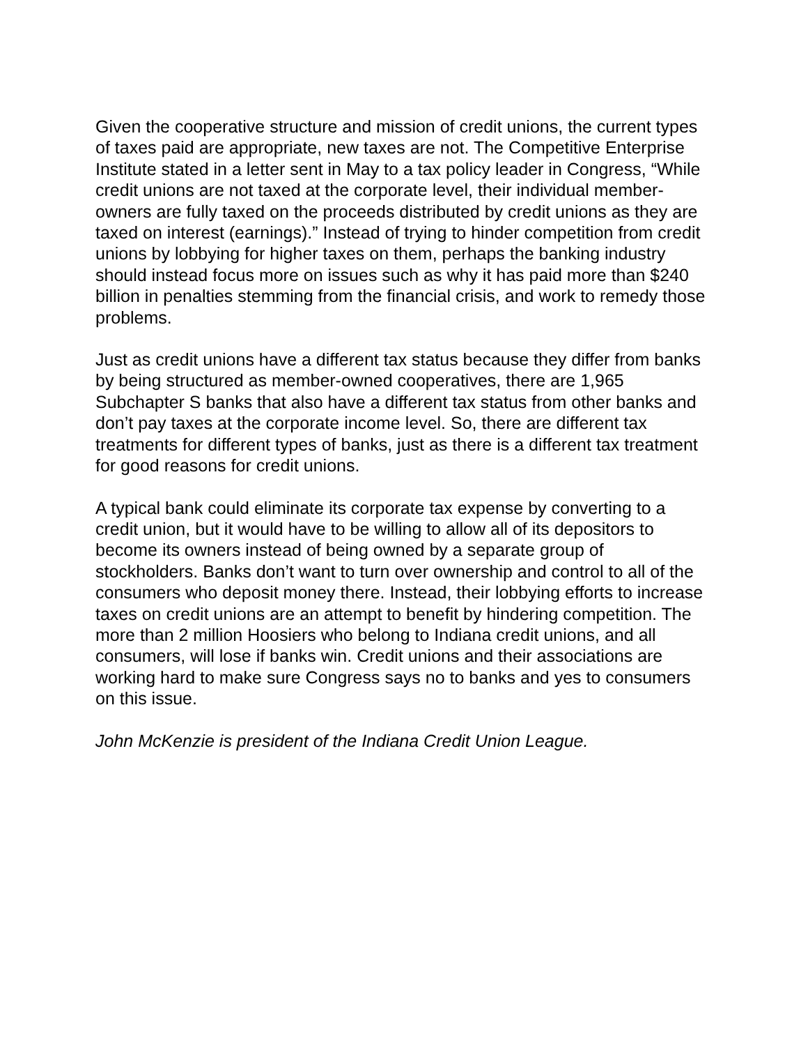Given the cooperative structure and mission of credit unions, the current types of taxes paid are appropriate, new taxes are not. The Competitive Enterprise Institute stated in a letter sent in May to a tax policy leader in Congress, “While credit unions are not taxed at the corporate level, their individual member-owners are fully taxed on the proceeds distributed by credit unions as they are taxed on interest (earnings).” Instead of trying to hinder competition from credit unions by lobbying for higher taxes on them, perhaps the banking industry should instead focus more on issues such as why it has paid more than $240 billion in penalties stemming from the financial crisis, and work to remedy those problems.
Just as credit unions have a different tax status because they differ from banks by being structured as member-owned cooperatives, there are 1,965 Subchapter S banks that also have a different tax status from other banks and don’t pay taxes at the corporate income level. So, there are different tax treatments for different types of banks, just as there is a different tax treatment for good reasons for credit unions.
A typical bank could eliminate its corporate tax expense by converting to a credit union, but it would have to be willing to allow all of its depositors to become its owners instead of being owned by a separate group of stockholders. Banks don’t want to turn over ownership and control to all of the consumers who deposit money there. Instead, their lobbying efforts to increase taxes on credit unions are an attempt to benefit by hindering competition. The more than 2 million Hoosiers who belong to Indiana credit unions, and all consumers, will lose if banks win. Credit unions and their associations are working hard to make sure Congress says no to banks and yes to consumers on this issue.
John McKenzie is president of the Indiana Credit Union League.